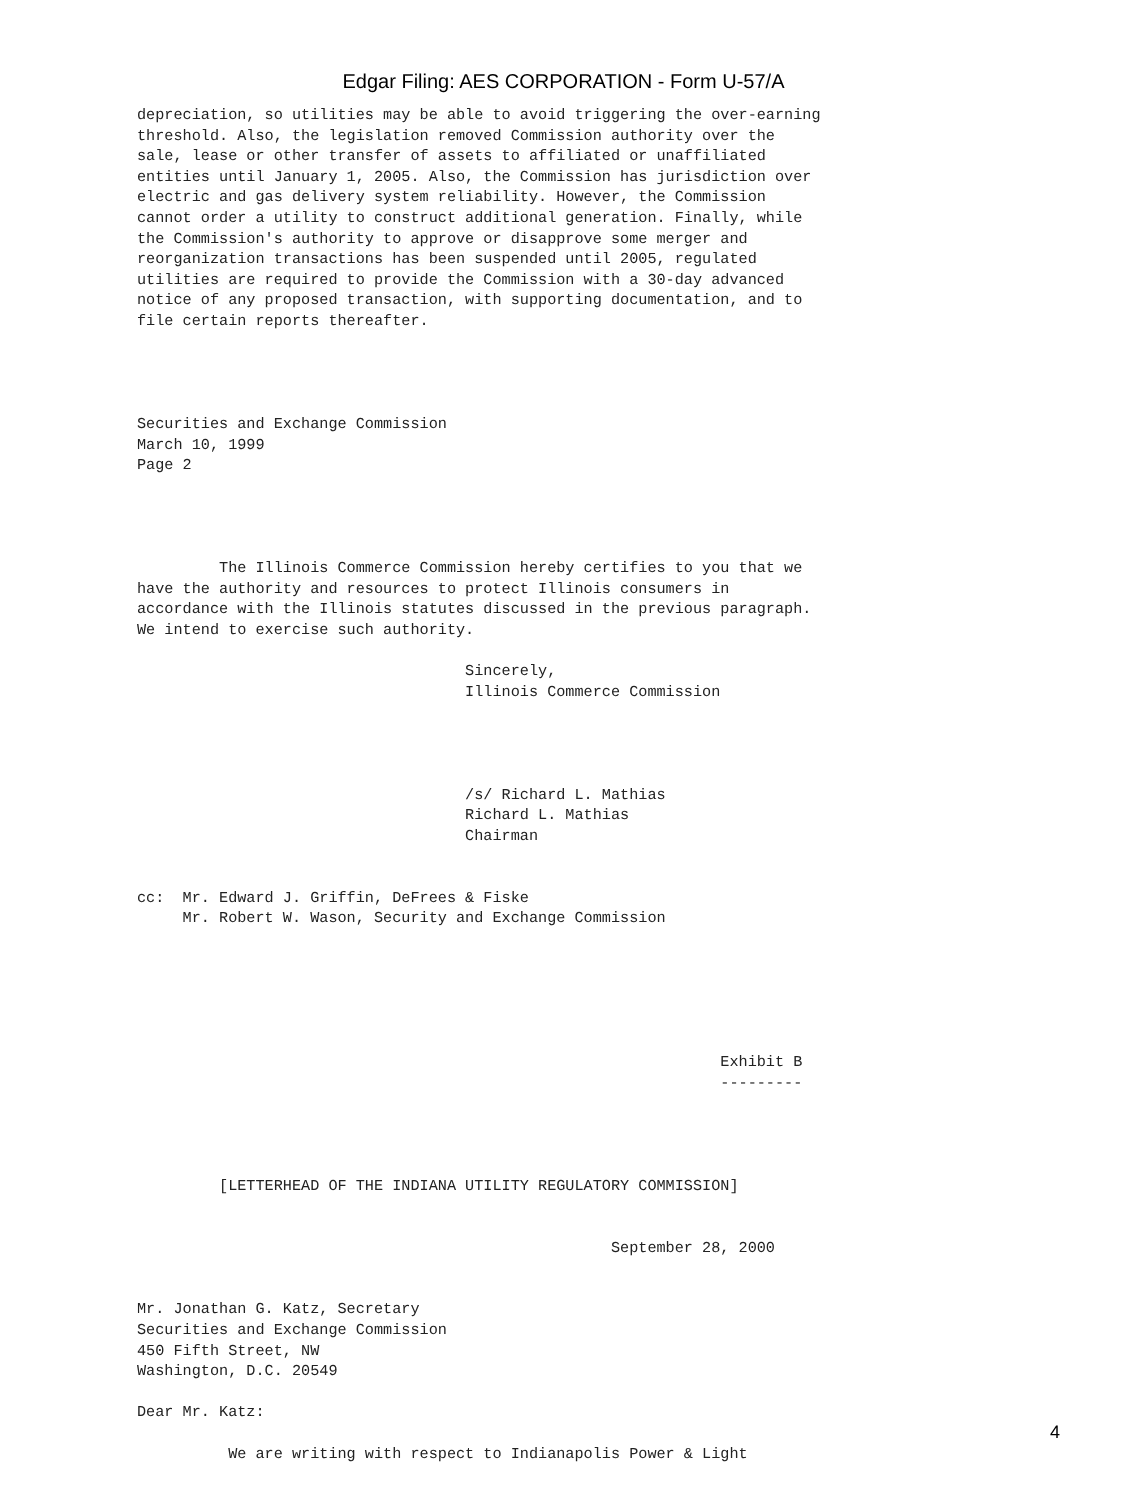Edgar Filing: AES CORPORATION - Form U-57/A
depreciation, so utilities may be able to avoid triggering the over-earning
threshold. Also, the legislation removed Commission authority over the
sale, lease or other transfer of assets to affiliated or unaffiliated
entities until January 1, 2005. Also, the Commission has jurisdiction over
electric and gas delivery system reliability. However, the Commission
cannot order a utility to construct additional generation. Finally, while
the Commission's authority to approve or disapprove some merger and
reorganization transactions has been suspended until 2005, regulated
utilities are required to provide the Commission with a 30-day advanced
notice of any proposed transaction, with supporting documentation, and to
file certain reports thereafter.




Securities and Exchange Commission
March 10, 1999
Page 2




         The Illinois Commerce Commission hereby certifies to you that we
have the authority and resources to protect Illinois consumers in
accordance with the Illinois statutes discussed in the previous paragraph.
We intend to exercise such authority.

                                    Sincerely,
                                    Illinois Commerce Commission




                                    /s/ Richard L. Mathias
                                    Richard L. Mathias
                                    Chairman


cc:  Mr. Edward J. Griffin, DeFrees & Fiske
     Mr. Robert W. Wason, Security and Exchange Commission






                                                                Exhibit B
                                                                ---------




         [LETTERHEAD OF THE INDIANA UTILITY REGULATORY COMMISSION]


                                                    September 28, 2000


Mr. Jonathan G. Katz, Secretary
Securities and Exchange Commission
450 Fifth Street, NW
Washington, D.C. 20549

Dear Mr. Katz:

          We are writing with respect to Indianapolis Power & Light
4